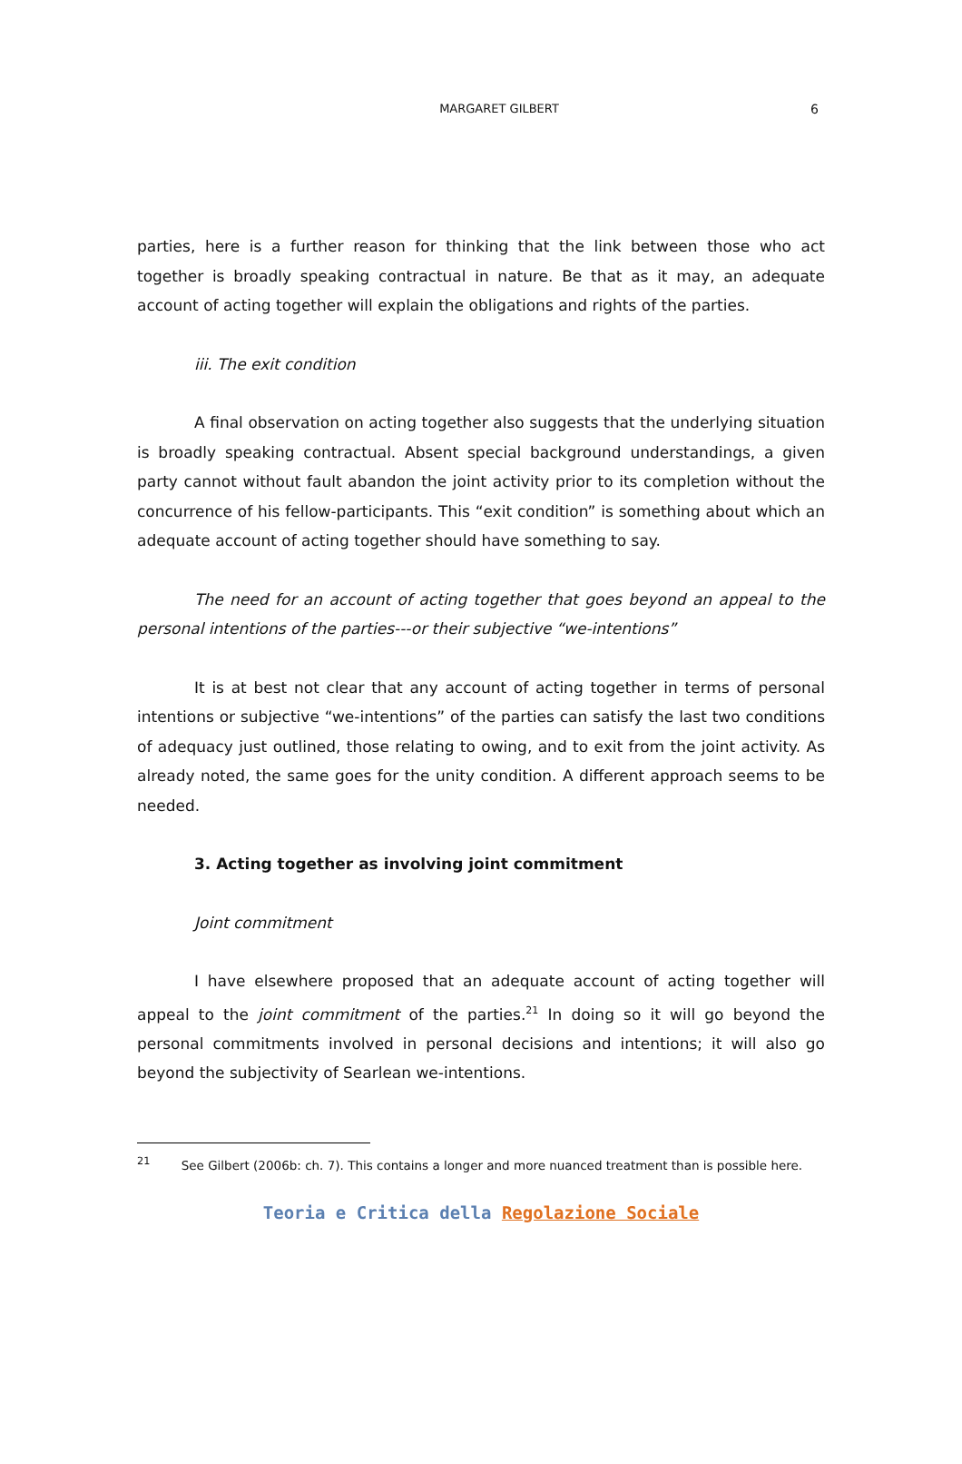MARGARET GILBERT
6
parties, here is a further reason for thinking that the link between those who act together is broadly speaking contractual in nature. Be that as it may, an adequate account of acting together will explain the obligations and rights of the parties.
iii. The exit condition
A final observation on acting together also suggests that the underlying situation is broadly speaking contractual. Absent special background understandings, a given party cannot without fault abandon the joint activity prior to its completion without the concurrence of his fellow-participants. This “exit condition” is something about which an adequate account of acting together should have something to say.
The need for an account of acting together that goes beyond an appeal to the personal intentions of the parties---or their subjective “we-intentions”
It is at best not clear that any account of acting together in terms of personal intentions or subjective “we-intentions” of the parties can satisfy the last two conditions of adequacy just outlined, those relating to owing, and to exit from the joint activity. As already noted, the same goes for the unity condition. A different approach seems to be needed.
3. Acting together as involving joint commitment
Joint commitment
I have elsewhere proposed that an adequate account of acting together will appeal to the joint commitment of the parties.<sup>21</sup> In doing so it will go beyond the personal commitments involved in personal decisions and intentions; it will also go beyond the subjectivity of Searlean we-intentions.
<sup>21</sup> See Gilbert (2006b: ch. 7). This contains a longer and more nuanced treatment than is possible here.
Teoria e Critica della Regolazione Sociale